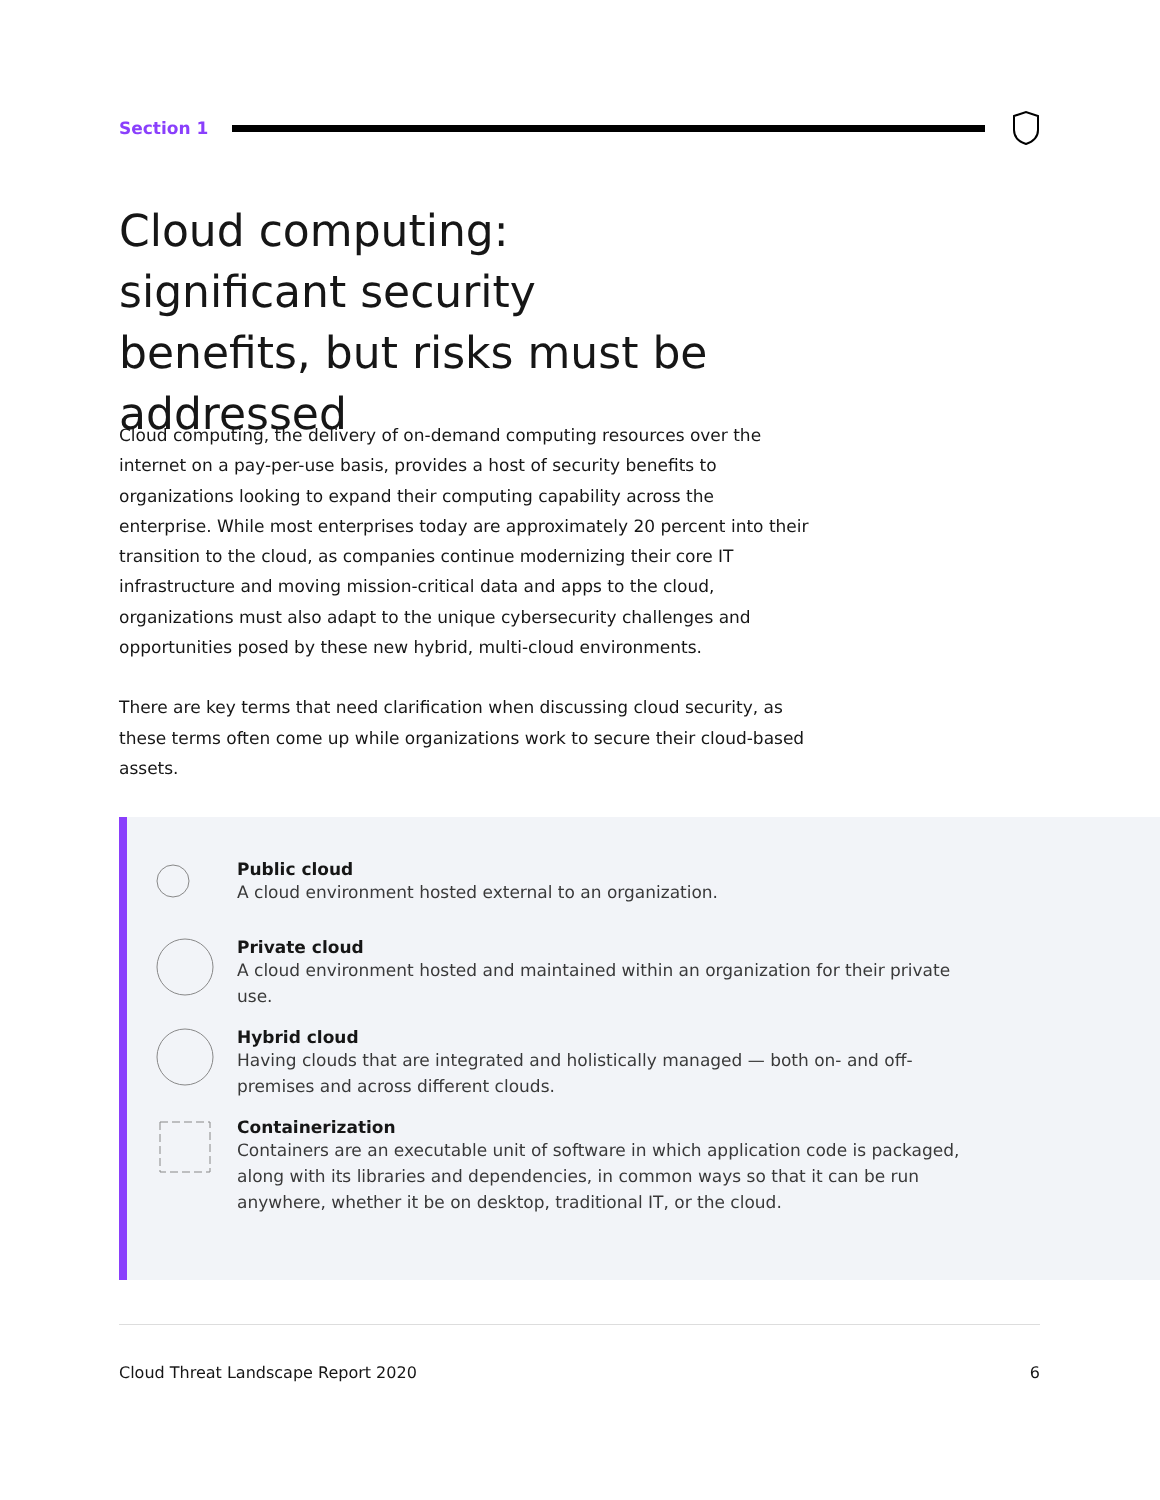Section 1
Cloud computing: significant security benefits, but risks must be addressed
Cloud computing, the delivery of on-demand computing resources over the internet on a pay-per-use basis, provides a host of security benefits to organizations looking to expand their computing capability across the enterprise. While most enterprises today are approximately 20 percent into their transition to the cloud, as companies continue modernizing their core IT infrastructure and moving mission-critical data and apps to the cloud, organizations must also adapt to the unique cybersecurity challenges and opportunities posed by these new hybrid, multi-cloud environments.
There are key terms that need clarification when discussing cloud security, as these terms often come up while organizations work to secure their cloud-based assets.
Public cloud
A cloud environment hosted external to an organization.
Private cloud
A cloud environment hosted and maintained within an organization for their private use.
Hybrid cloud
Having clouds that are integrated and holistically managed — both on- and off-premises and across different clouds.
Containerization
Containers are an executable unit of software in which application code is packaged, along with its libraries and dependencies, in common ways so that it can be run anywhere, whether it be on desktop, traditional IT, or the cloud.
Cloud Threat Landscape Report 2020 6